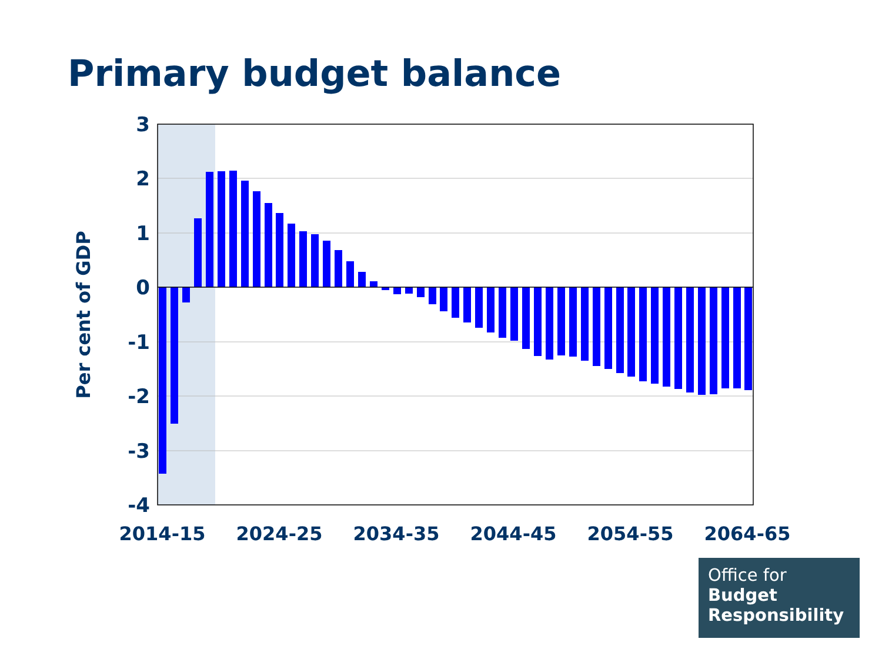Primary budget balance
3
2
1
0
-1
-2
-3
-4
2014-15
2024-25
2034-35
2044-45
2054-55
2064-65
Per cent of GDP
Office for
Budget
Responsibility